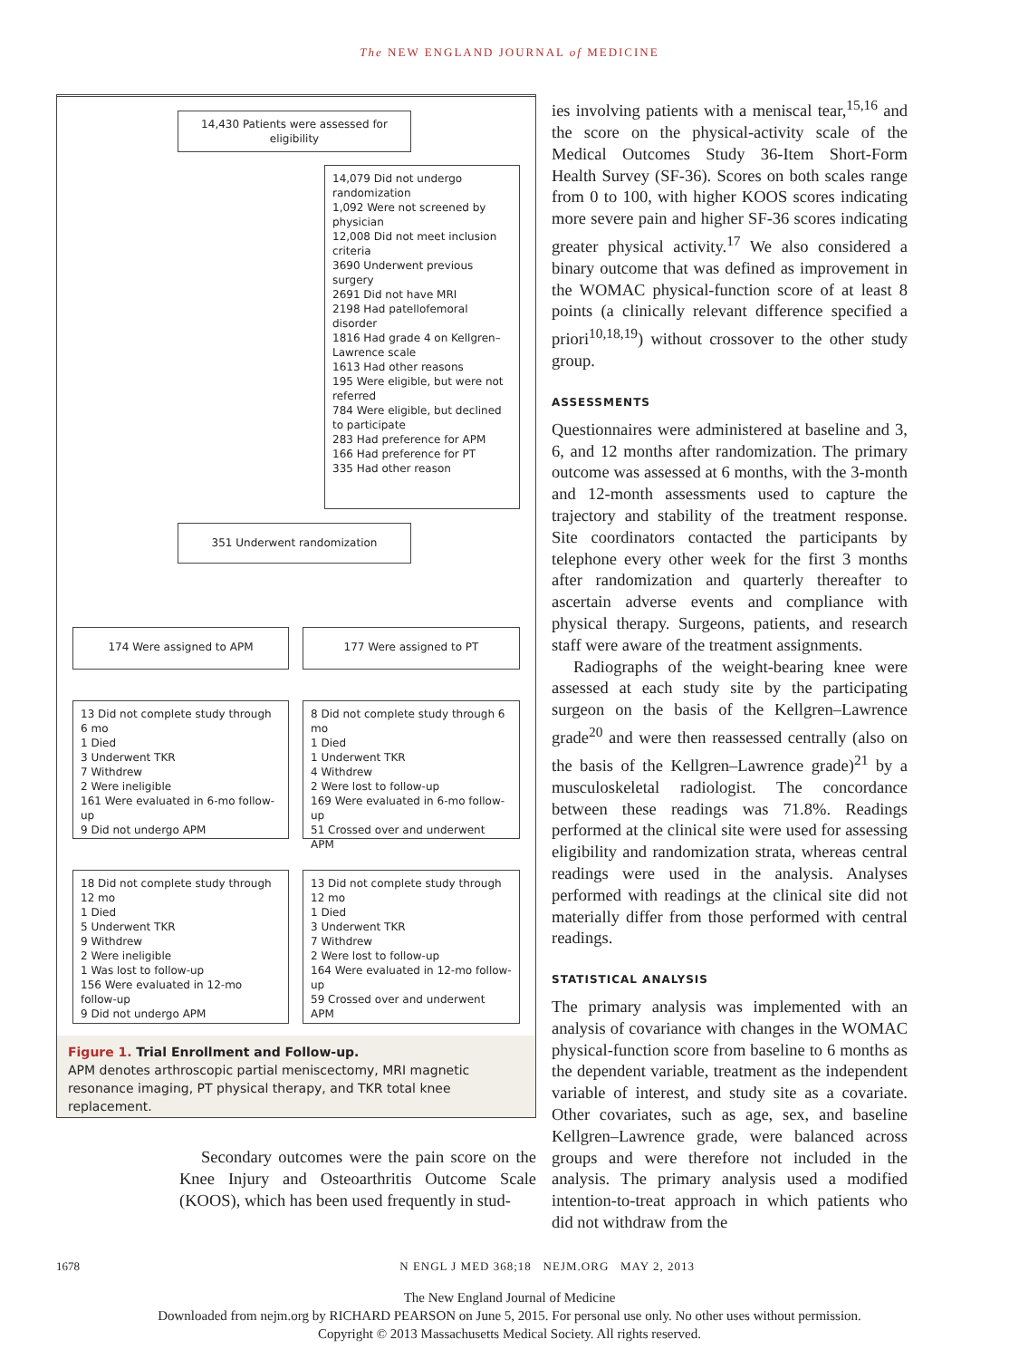The NEW ENGLAND JOURNAL of MEDICINE
14,430 Patients were assessed for eligibility
14,079 Did not undergo randomization
1,092 Were not screened by physician
12,008 Did not meet inclusion criteria
3690 Underwent previous surgery
2691 Did not have MRI
2198 Had patellofemoral disorder
1816 Had grade 4 on Kellgren–Lawrence scale
1613 Had other reasons
195 Were eligible, but were not referred
784 Were eligible, but declined to participate
283 Had preference for APM
166 Had preference for PT
335 Had other reason
351 Underwent randomization
174 Were assigned to APM 177 Were assigned to PT
13 Did not complete study through 6 mo
1 Died
3 Underwent TKR
7 Withdrew
2 Were ineligible
161 Were evaluated in 6-mo follow-up
9 Did not undergo APM
8 Did not complete study through 6 mo
1 Died
1 Underwent TKR
4 Withdrew
2 Were lost to follow-up
169 Were evaluated in 6-mo follow-up
51 Crossed over and underwent APM
18 Did not complete study through 12 mo
1 Died
5 Underwent TKR
9 Withdrew
2 Were ineligible
1 Was lost to follow-up
156 Were evaluated in 12-mo follow-up
9 Did not undergo APM
13 Did not complete study through 12 mo
1 Died
3 Underwent TKR
7 Withdrew
2 Were lost to follow-up
164 Were evaluated in 12-mo follow-up
59 Crossed over and underwent APM
Figure 1. Trial Enrollment and Follow-up.
APM denotes arthroscopic partial meniscectomy, MRI magnetic resonance imaging, PT physical therapy, and TKR total knee replacement.
Secondary outcomes were the pain score on the Knee Injury and Osteoarthritis Outcome Scale (KOOS), which has been used frequently in stud-
ies involving patients with a meniscal tear,<sup>15,16</sup> and the score on the physical-activity scale of the Medical Outcomes Study 36-Item Short-Form Health Survey (SF-36). Scores on both scales range from 0 to 100, with higher KOOS scores indicating more severe pain and higher SF-36 scores indicating greater physical activity.<sup>17</sup> We also considered a binary outcome that was defined as improvement in the WOMAC physical-function score of at least 8 points (a clinically relevant difference specified a priori<sup>10,18,19</sup>) without crossover to the other study group.
ASSESSMENTS
Questionnaires were administered at baseline and 3, 6, and 12 months after randomization. The primary outcome was assessed at 6 months, with the 3-month and 12-month assessments used to capture the trajectory and stability of the treatment response. Site coordinators contacted the participants by telephone every other week for the first 3 months after randomization and quarterly thereafter to ascertain adverse events and compliance with physical therapy. Surgeons, patients, and research staff were aware of the treatment assignments.
Radiographs of the weight-bearing knee were assessed at each study site by the participating surgeon on the basis of the Kellgren–Lawrence grade<sup>20</sup> and were then reassessed centrally (also on the basis of the Kellgren–Lawrence grade)<sup>21</sup> by a musculoskeletal radiologist. The concordance between these readings was 71.8%. Readings performed at the clinical site were used for assessing eligibility and randomization strata, whereas central readings were used in the analysis. Analyses performed with readings at the clinical site did not materially differ from those performed with central readings.
STATISTICAL ANALYSIS
The primary analysis was implemented with an analysis of covariance with changes in the WOMAC physical-function score from baseline to 6 months as the dependent variable, treatment as the independent variable of interest, and study site as a covariate. Other covariates, such as age, sex, and baseline Kellgren–Lawrence grade, were balanced across groups and were therefore not included in the analysis. The primary analysis used a modified intention-to-treat approach in which patients who did not withdraw from the
1678 N ENGL J MED 368;18 NEJM.ORG MAY 2, 2013
The New England Journal of Medicine
Downloaded from nejm.org by RICHARD PEARSON on June 5, 2015. For personal use only. No other uses without permission.
Copyright © 2013 Massachusetts Medical Society. All rights reserved.